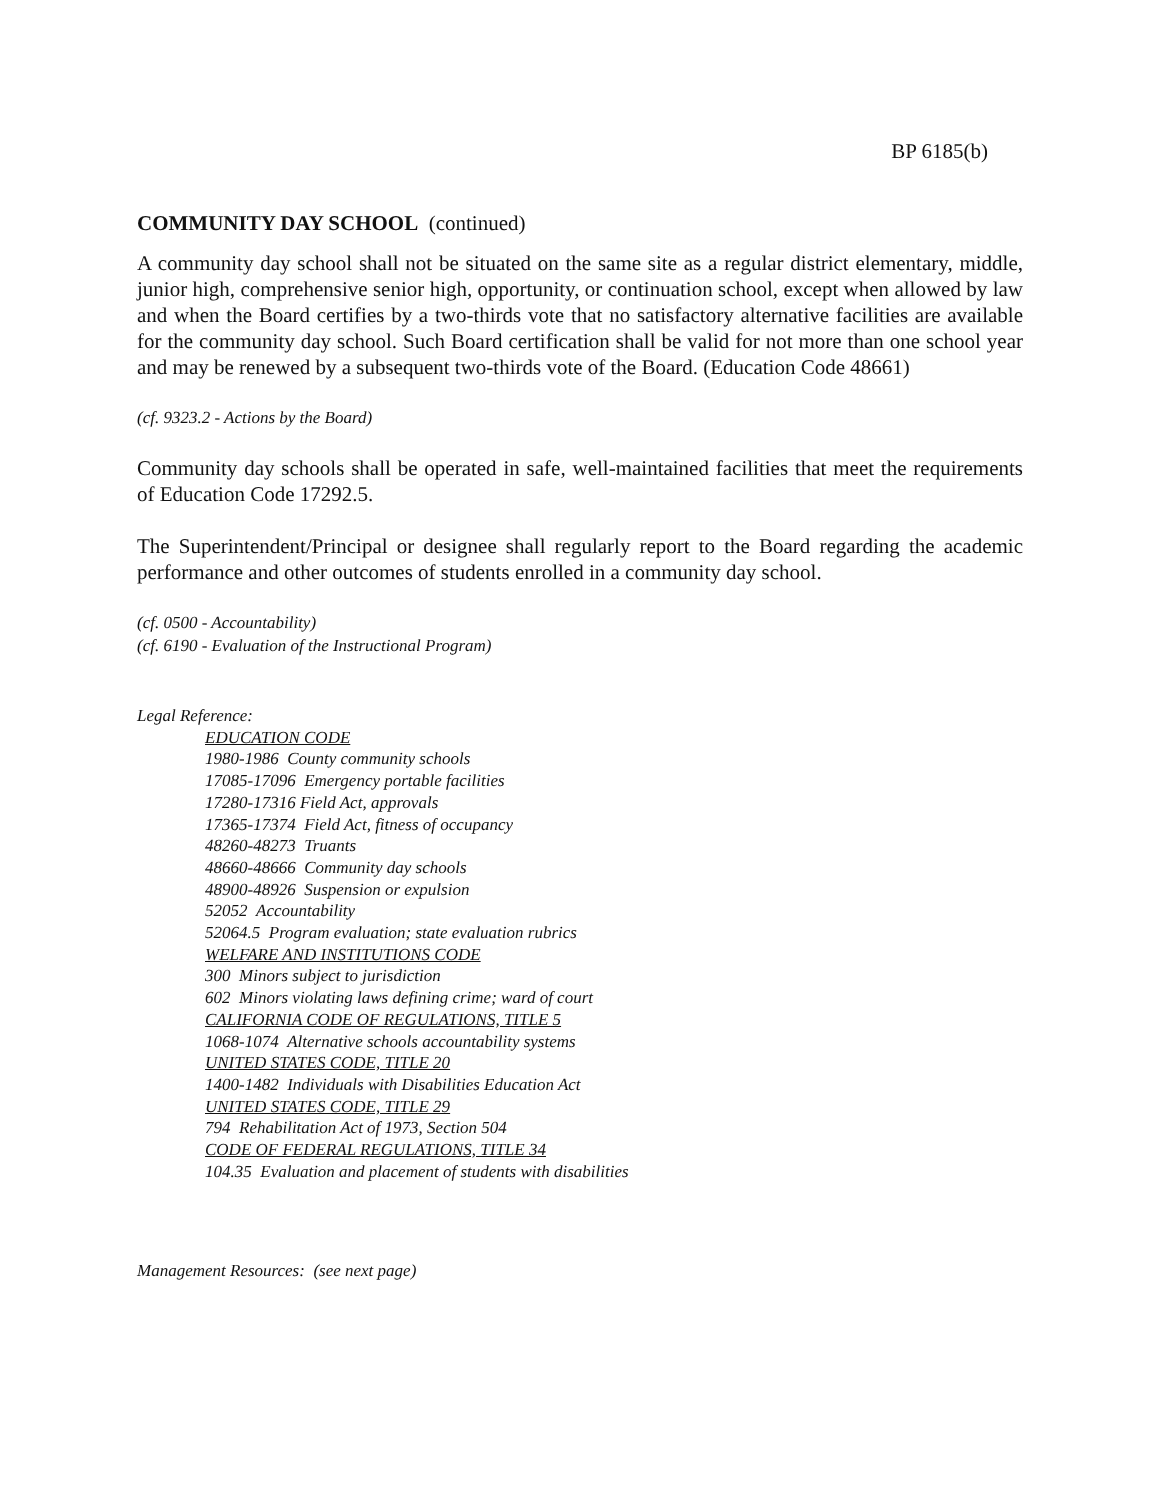BP 6185(b)
COMMUNITY DAY SCHOOL (continued)
A community day school shall not be situated on the same site as a regular district elementary, middle, junior high, comprehensive senior high, opportunity, or continuation school, except when allowed by law and when the Board certifies by a two-thirds vote that no satisfactory alternative facilities are available for the community day school. Such Board certification shall be valid for not more than one school year and may be renewed by a subsequent two-thirds vote of the Board. (Education Code 48661)
(cf. 9323.2 - Actions by the Board)
Community day schools shall be operated in safe, well-maintained facilities that meet the requirements of Education Code 17292.5.
The Superintendent/Principal or designee shall regularly report to the Board regarding the academic performance and other outcomes of students enrolled in a community day school.
(cf. 0500 - Accountability)
(cf. 6190 - Evaluation of the Instructional Program)
Legal Reference:
EDUCATION CODE
1980-1986 County community schools
17085-17096 Emergency portable facilities
17280-17316 Field Act, approvals
17365-17374 Field Act, fitness of occupancy
48260-48273 Truants
48660-48666 Community day schools
48900-48926 Suspension or expulsion
52052 Accountability
52064.5 Program evaluation; state evaluation rubrics
WELFARE AND INSTITUTIONS CODE
300 Minors subject to jurisdiction
602 Minors violating laws defining crime; ward of court
CALIFORNIA CODE OF REGULATIONS, TITLE 5
1068-1074 Alternative schools accountability systems
UNITED STATES CODE, TITLE 20
1400-1482 Individuals with Disabilities Education Act
UNITED STATES CODE, TITLE 29
794 Rehabilitation Act of 1973, Section 504
CODE OF FEDERAL REGULATIONS, TITLE 34
104.35 Evaluation and placement of students with disabilities
Management Resources: (see next page)